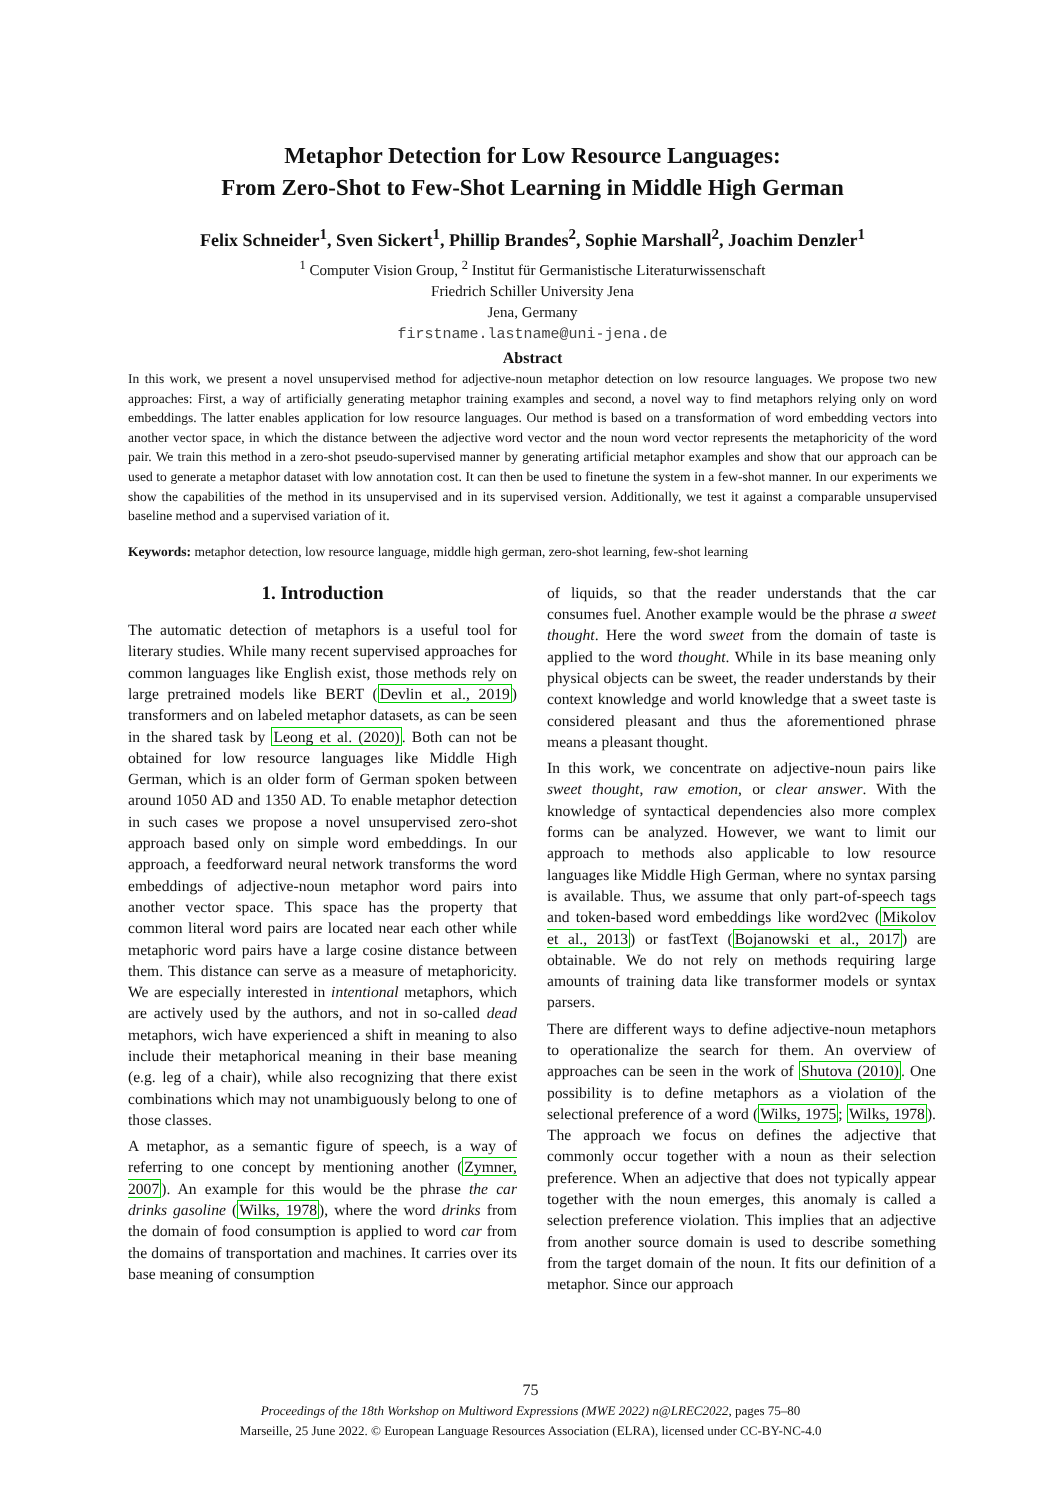Metaphor Detection for Low Resource Languages:
From Zero-Shot to Few-Shot Learning in Middle High German
Felix Schneider<sup>1</sup>, Sven Sickert<sup>1</sup>, Phillip Brandes<sup>2</sup>, Sophie Marshall<sup>2</sup>, Joachim Denzler<sup>1</sup>
<sup>1</sup> Computer Vision Group, <sup>2</sup> Institut für Germanistische Literaturwissenschaft
Friedrich Schiller University Jena
Jena, Germany
firstname.lastname@uni-jena.de
Abstract
In this work, we present a novel unsupervised method for adjective-noun metaphor detection on low resource languages. We propose two new approaches: First, a way of artificially generating metaphor training examples and second, a novel way to find metaphors relying only on word embeddings. The latter enables application for low resource languages. Our method is based on a transformation of word embedding vectors into another vector space, in which the distance between the adjective word vector and the noun word vector represents the metaphoricity of the word pair. We train this method in a zero-shot pseudo-supervised manner by generating artificial metaphor examples and show that our approach can be used to generate a metaphor dataset with low annotation cost. It can then be used to finetune the system in a few-shot manner. In our experiments we show the capabilities of the method in its unsupervised and in its supervised version. Additionally, we test it against a comparable unsupervised baseline method and a supervised variation of it.
Keywords: metaphor detection, low resource language, middle high german, zero-shot learning, few-shot learning
1. Introduction
The automatic detection of metaphors is a useful tool for literary studies. While many recent supervised approaches for common languages like English exist, those methods rely on large pretrained models like BERT (Devlin et al., 2019) transformers and on labeled metaphor datasets, as can be seen in the shared task by Leong et al. (2020). Both can not be obtained for low resource languages like Middle High German, which is an older form of German spoken between around 1050 AD and 1350 AD. To enable metaphor detection in such cases we propose a novel unsupervised zero-shot approach based only on simple word embeddings. In our approach, a feedforward neural network transforms the word embeddings of adjective-noun metaphor word pairs into another vector space. This space has the property that common literal word pairs are located near each other while metaphoric word pairs have a large cosine distance between them. This distance can serve as a measure of metaphoricity. We are especially interested in intentional metaphors, which are actively used by the authors, and not in so-called dead metaphors, wich have experienced a shift in meaning to also include their metaphorical meaning in their base meaning (e.g. leg of a chair), while also recognizing that there exist combinations which may not unambiguously belong to one of those classes.
A metaphor, as a semantic figure of speech, is a way of referring to one concept by mentioning another (Zymner, 2007). An example for this would be the phrase the car drinks gasoline (Wilks, 1978), where the word drinks from the domain of food consumption is applied to word car from the domains of transportation and machines. It carries over its base meaning of consumption
of liquids, so that the reader understands that the car consumes fuel. Another example would be the phrase a sweet thought. Here the word sweet from the domain of taste is applied to the word thought. While in its base meaning only physical objects can be sweet, the reader understands by their context knowledge and world knowledge that a sweet taste is considered pleasant and thus the aforementioned phrase means a pleasant thought.
In this work, we concentrate on adjective-noun pairs like sweet thought, raw emotion, or clear answer. With the knowledge of syntactical dependencies also more complex forms can be analyzed. However, we want to limit our approach to methods also applicable to low resource languages like Middle High German, where no syntax parsing is available. Thus, we assume that only part-of-speech tags and token-based word embeddings like word2vec (Mikolov et al., 2013) or fastText (Bojanowski et al., 2017) are obtainable. We do not rely on methods requiring large amounts of training data like transformer models or syntax parsers.
There are different ways to define adjective-noun metaphors to operationalize the search for them. An overview of approaches can be seen in the work of Shutova (2010). One possibility is to define metaphors as a violation of the selectional preference of a word (Wilks, 1975; Wilks, 1978). The approach we focus on defines the adjective that commonly occur together with a noun as their selection preference. When an adjective that does not typically appear together with the noun emerges, this anomaly is called a selection preference violation. This implies that an adjective from another source domain is used to describe something from the target domain of the noun. It fits our definition of a metaphor. Since our approach
75
Proceedings of the 18th Workshop on Multiword Expressions (MWE 2022) n@LREC2022, pages 75–80
Marseille, 25 June 2022. © European Language Resources Association (ELRA), licensed under CC-BY-NC-4.0